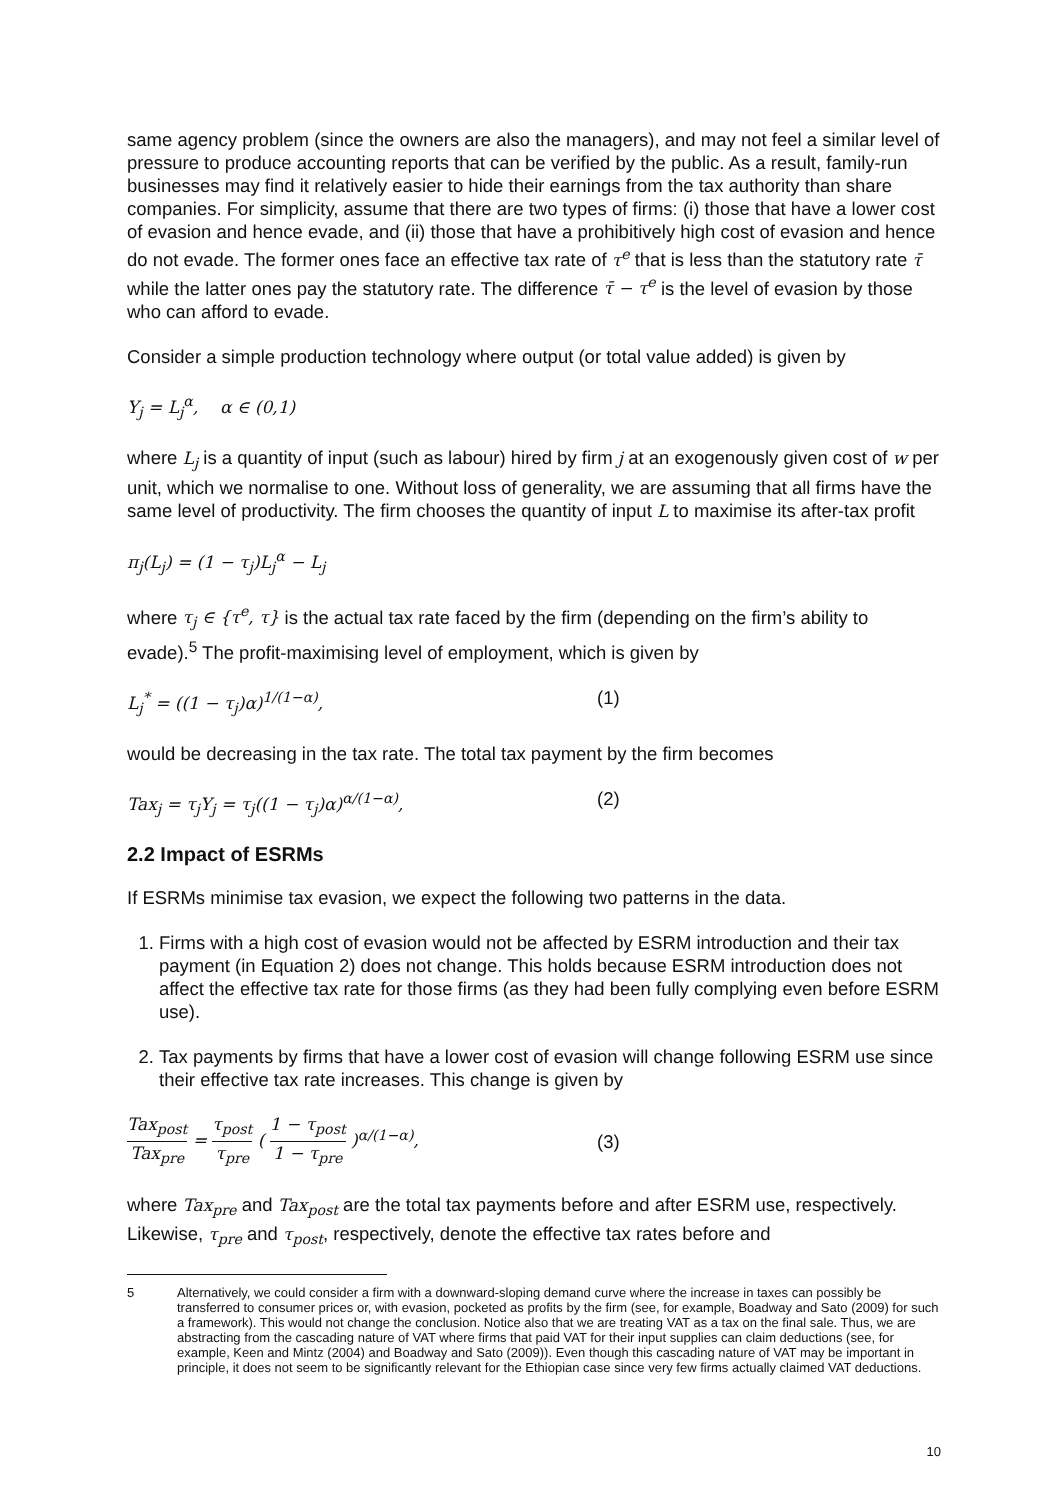same agency problem (since the owners are also the managers), and may not feel a similar level of pressure to produce accounting reports that can be verified by the public. As a result, family-run businesses may find it relatively easier to hide their earnings from the tax authority than share companies. For simplicity, assume that there are two types of firms: (i) those that have a lower cost of evasion and hence evade, and (ii) those that have a prohibitively high cost of evasion and hence do not evade. The former ones face an effective tax rate of τ<sup>e</sup> that is less than the statutory rate τ̄ while the latter ones pay the statutory rate. The difference τ̄ − τ<sup>e</sup> is the level of evasion by those who can afford to evade.
Consider a simple production technology where output (or total value added) is given by
Y<sub>j</sub> = L<sub>j</sub><sup>α</sup>, α ∈ (0,1)
where L<sub>j</sub> is a quantity of input (such as labour) hired by firm j at an exogenously given cost of w per unit, which we normalise to one. Without loss of generality, we are assuming that all firms have the same level of productivity. The firm chooses the quantity of input L to maximise its after-tax profit
π<sub>j</sub>(L<sub>j</sub>) = (1 − τ<sub>j</sub>)L<sub>j</sub><sup>α</sup> − L<sub>j</sub>
where τ<sub>j</sub> ∈ {τ<sup>e</sup>, τ} is the actual tax rate faced by the firm (depending on the firm’s ability to evade).<sup>5</sup> The profit-maximising level of employment, which is given by
L<sub>j</sub><sup>*</sup> = ((1 − τ<sub>j</sub>)α)<sup>1/(1−α)</sup>, (1)
would be decreasing in the tax rate. The total tax payment by the firm becomes
Tax<sub>j</sub> = τ<sub>j</sub>Y<sub>j</sub> = τ<sub>j</sub>((1 − τ<sub>j</sub>)α)<sup>α/(1−α)</sup>, (2)
2.2 Impact of ESRMs
If ESRMs minimise tax evasion, we expect the following two patterns in the data.
1. Firms with a high cost of evasion would not be affected by ESRM introduction and their tax payment (in Equation 2) does not change. This holds because ESRM introduction does not affect the effective tax rate for those firms (as they had been fully complying even before ESRM use).
2. Tax payments by firms that have a lower cost of evasion will change following ESRM use since their effective tax rate increases. This change is given by
Tax<sub>post</sub> Tax<sub>pre</sub> = τ<sub>post</sub> τ<sub>pre</sub> ( 1 − τ<sub>post</sub> 1 − τ<sub>pre</sub> )<sup>α/(1−α)</sup>,
(3)
where Tax<sub>pre</sub> and Tax<sub>post</sub> are the total tax payments before and after ESRM use, respectively. Likewise, τ<sub>pre</sub> and τ<sub>post</sub>, respectively, denote the effective tax rates before and
5 Alternatively, we could consider a firm with a downward-sloping demand curve where the increase in taxes can possibly be transferred to consumer prices or, with evasion, pocketed as profits by the firm (see, for example, Boadway and Sato (2009) for such a framework). This would not change the conclusion. Notice also that we are treating VAT as a tax on the final sale. Thus, we are abstracting from the cascading nature of VAT where firms that paid VAT for their input supplies can claim deductions (see, for example, Keen and Mintz (2004) and Boadway and Sato (2009)). Even though this cascading nature of VAT may be important in principle, it does not seem to be significantly relevant for the Ethiopian case since very few firms actually claimed VAT deductions.
10